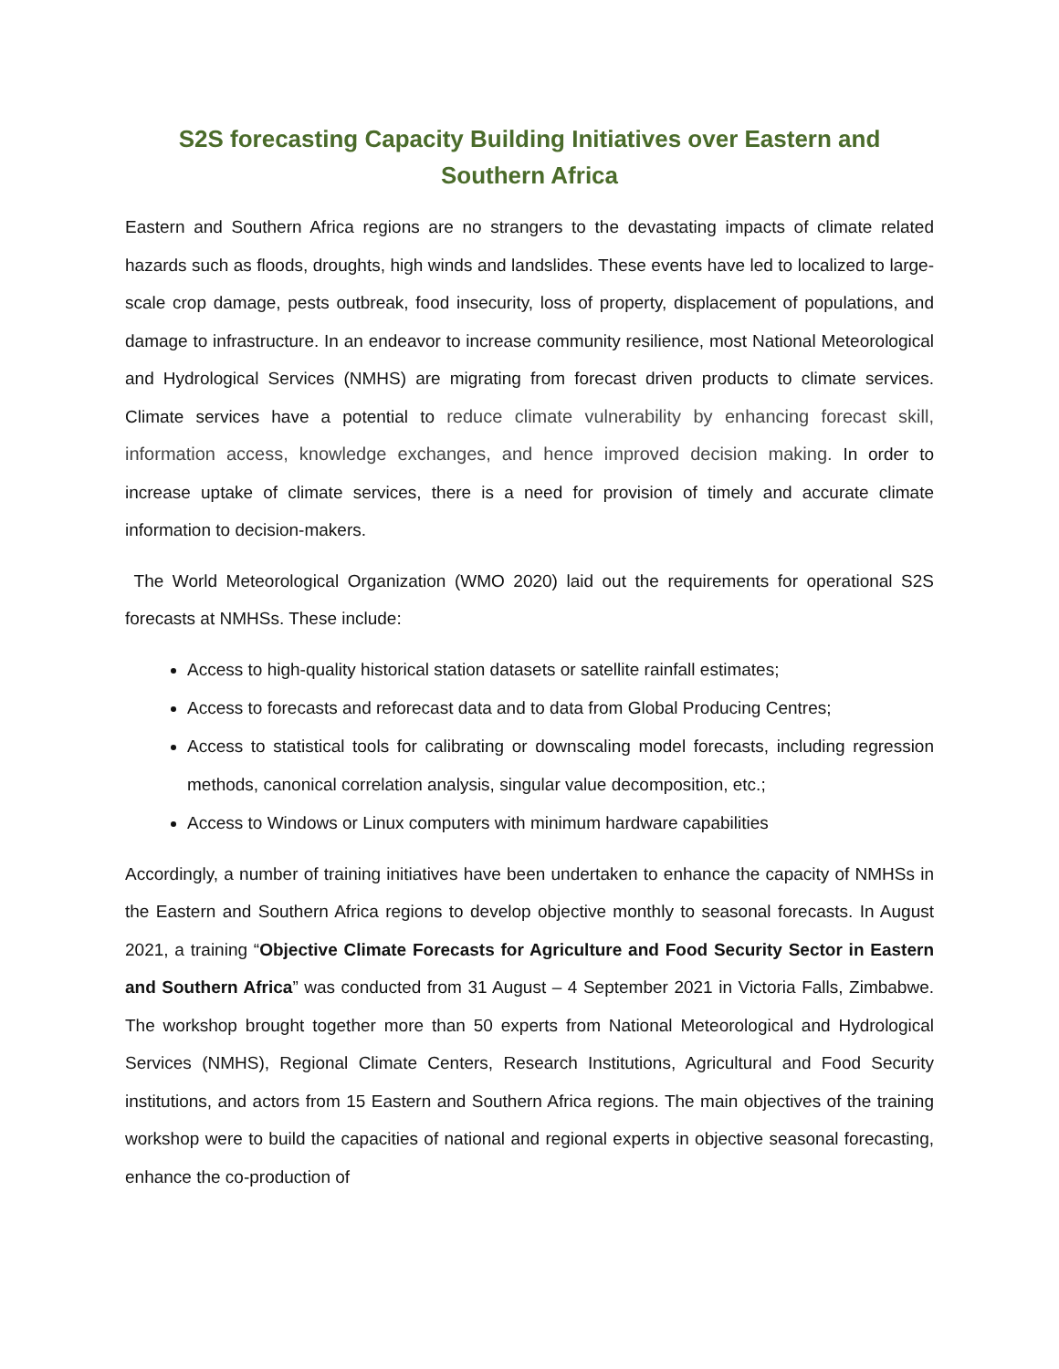S2S forecasting Capacity Building Initiatives over Eastern and Southern Africa
Eastern and Southern Africa regions are no strangers to the devastating impacts of climate related hazards such as floods, droughts, high winds and landslides. These events have led to localized to large-scale crop damage, pests outbreak, food insecurity, loss of property, displacement of populations, and damage to infrastructure. In an endeavor to increase community resilience, most National Meteorological and Hydrological Services (NMHS) are migrating from forecast driven products to climate services. Climate services have a potential to reduce climate vulnerability by enhancing forecast skill, information access, knowledge exchanges, and hence improved decision making. In order to increase uptake of climate services, there is a need for provision of timely and accurate climate information to decision-makers.
The World Meteorological Organization (WMO 2020) laid out the requirements for operational S2S forecasts at NMHSs. These include:
Access to high-quality historical station datasets or satellite rainfall estimates;
Access to forecasts and reforecast data and to data from Global Producing Centres;
Access to statistical tools for calibrating or downscaling model forecasts, including regression methods, canonical correlation analysis, singular value decomposition, etc.;
Access to Windows or Linux computers with minimum hardware capabilities
Accordingly, a number of training initiatives have been undertaken to enhance the capacity of NMHSs in the Eastern and Southern Africa regions to develop objective monthly to seasonal forecasts. In August 2021, a training “Objective Climate Forecasts for Agriculture and Food Security Sector in Eastern and Southern Africa” was conducted from 31 August – 4 September 2021 in Victoria Falls, Zimbabwe. The workshop brought together more than 50 experts from National Meteorological and Hydrological Services (NMHS), Regional Climate Centers, Research Institutions, Agricultural and Food Security institutions, and actors from 15 Eastern and Southern Africa regions. The main objectives of the training workshop were to build the capacities of national and regional experts in objective seasonal forecasting, enhance the co-production of